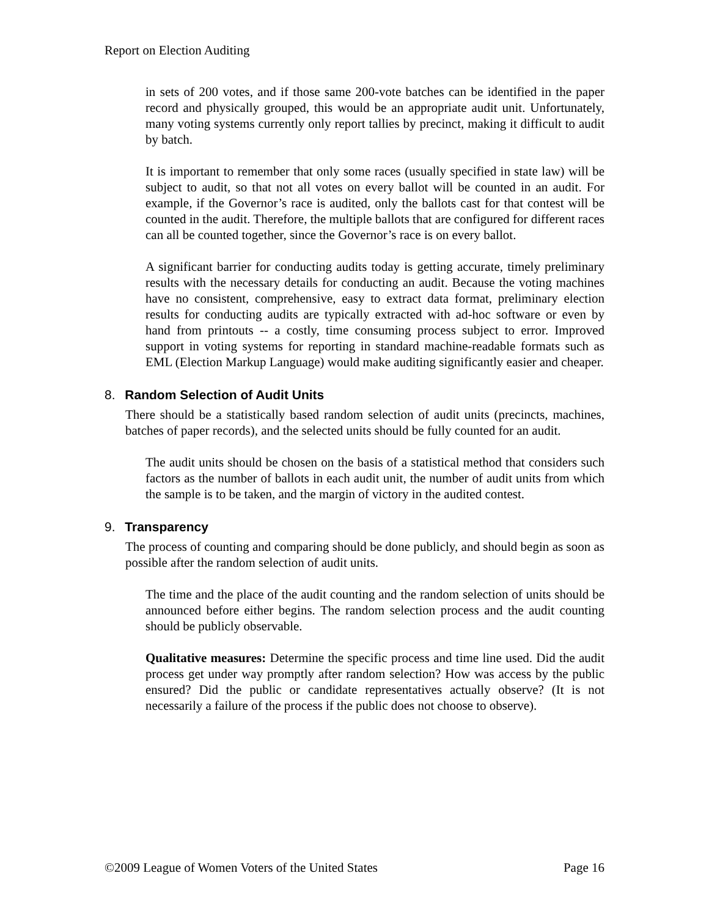Report on Election Auditing
in sets of 200 votes, and if those same 200-vote batches can be identified in the paper record and physically grouped, this would be an appropriate audit unit. Unfortunately, many voting systems currently only report tallies by precinct, making it difficult to audit by batch.
It is important to remember that only some races (usually specified in state law) will be subject to audit, so that not all votes on every ballot will be counted in an audit. For example, if the Governor’s race is audited, only the ballots cast for that contest will be counted in the audit. Therefore, the multiple ballots that are configured for different races can all be counted together, since the Governor’s race is on every ballot.
A significant barrier for conducting audits today is getting accurate, timely preliminary results with the necessary details for conducting an audit. Because the voting machines have no consistent, comprehensive, easy to extract data format, preliminary election results for conducting audits are typically extracted with ad-hoc software or even by hand from printouts -- a costly, time consuming process subject to error. Improved support in voting systems for reporting in standard machine-readable formats such as EML (Election Markup Language) would make auditing significantly easier and cheaper.
8. Random Selection of Audit Units
There should be a statistically based random selection of audit units (precincts, machines, batches of paper records), and the selected units should be fully counted for an audit.
The audit units should be chosen on the basis of a statistical method that considers such factors as the number of ballots in each audit unit, the number of audit units from which the sample is to be taken, and the margin of victory in the audited contest.
9. Transparency
The process of counting and comparing should be done publicly, and should begin as soon as possible after the random selection of audit units.
The time and the place of the audit counting and the random selection of units should be announced before either begins. The random selection process and the audit counting should be publicly observable.
Qualitative measures: Determine the specific process and time line used. Did the audit process get under way promptly after random selection? How was access by the public ensured? Did the public or candidate representatives actually observe? (It is not necessarily a failure of the process if the public does not choose to observe).
©2009 League of Women Voters of the United States Page 16